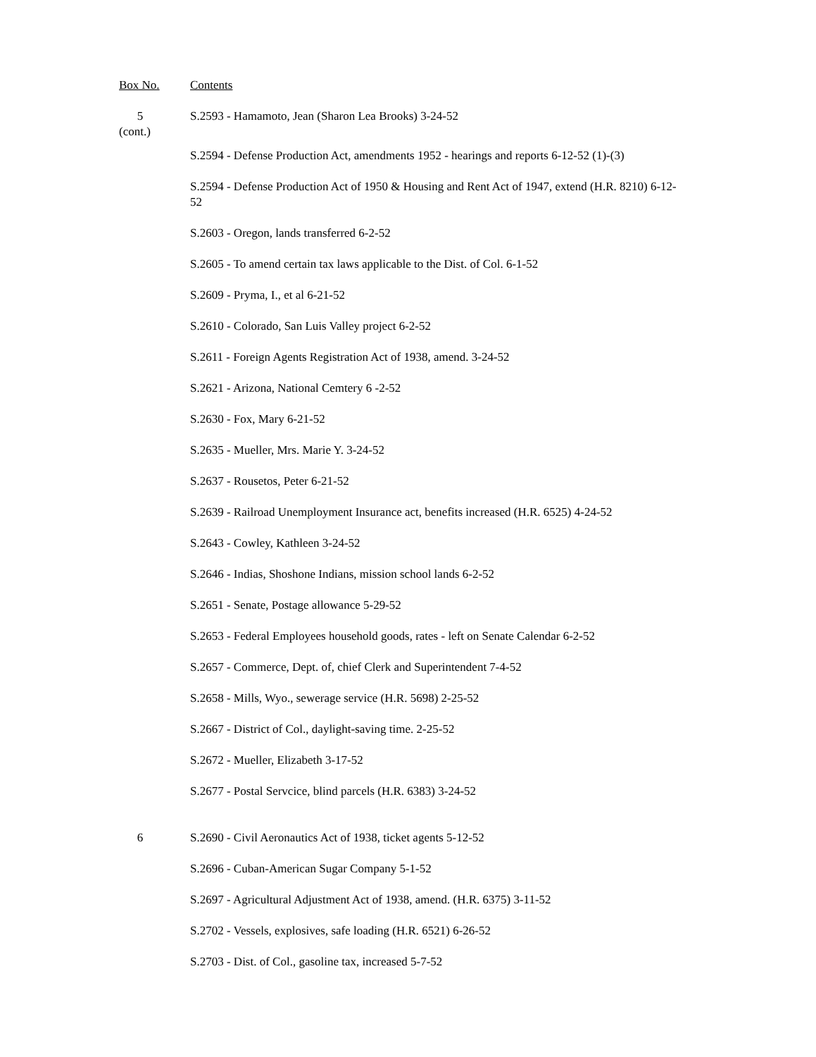Box No. Contents
5
(cont.)
S.2593 - Hamamoto, Jean (Sharon Lea Brooks) 3-24-52
S.2594 - Defense Production Act, amendments 1952 - hearings and reports 6-12-52 (1)-(3)
S.2594 - Defense Production Act of 1950 & Housing and Rent Act of 1947, extend (H.R. 8210) 6-12-52
S.2603 - Oregon, lands transferred 6-2-52
S.2605 - To amend certain tax laws applicable to the Dist. of Col. 6-1-52
S.2609 - Pryma, I., et al 6-21-52
S.2610 - Colorado, San Luis Valley project 6-2-52
S.2611 - Foreign Agents Registration Act of 1938, amend. 3-24-52
S.2621 - Arizona, National Cemtery 6 -2-52
S.2630 - Fox, Mary 6-21-52
S.2635 - Mueller, Mrs. Marie Y. 3-24-52
S.2637 - Rousetos, Peter 6-21-52
S.2639 - Railroad Unemployment Insurance act, benefits increased (H.R. 6525) 4-24-52
S.2643 - Cowley, Kathleen 3-24-52
S.2646 - Indias, Shoshone Indians, mission school lands 6-2-52
S.2651 - Senate, Postage allowance 5-29-52
S.2653 - Federal Employees household goods, rates - left on Senate Calendar 6-2-52
S.2657 - Commerce, Dept. of, chief Clerk and Superintendent 7-4-52
S.2658 - Mills, Wyo., sewerage service (H.R. 5698) 2-25-52
S.2667 - District of Col., daylight-saving time. 2-25-52
S.2672 - Mueller, Elizabeth 3-17-52
S.2677 - Postal Servcice, blind parcels (H.R. 6383) 3-24-52
6 S.2690 - Civil Aeronautics Act of 1938, ticket agents 5-12-52
S.2696 - Cuban-American Sugar Company 5-1-52
S.2697 - Agricultural Adjustment Act of 1938, amend. (H.R. 6375) 3-11-52
S.2702 - Vessels, explosives, safe loading (H.R. 6521) 6-26-52
S.2703 - Dist. of Col., gasoline tax, increased 5-7-52